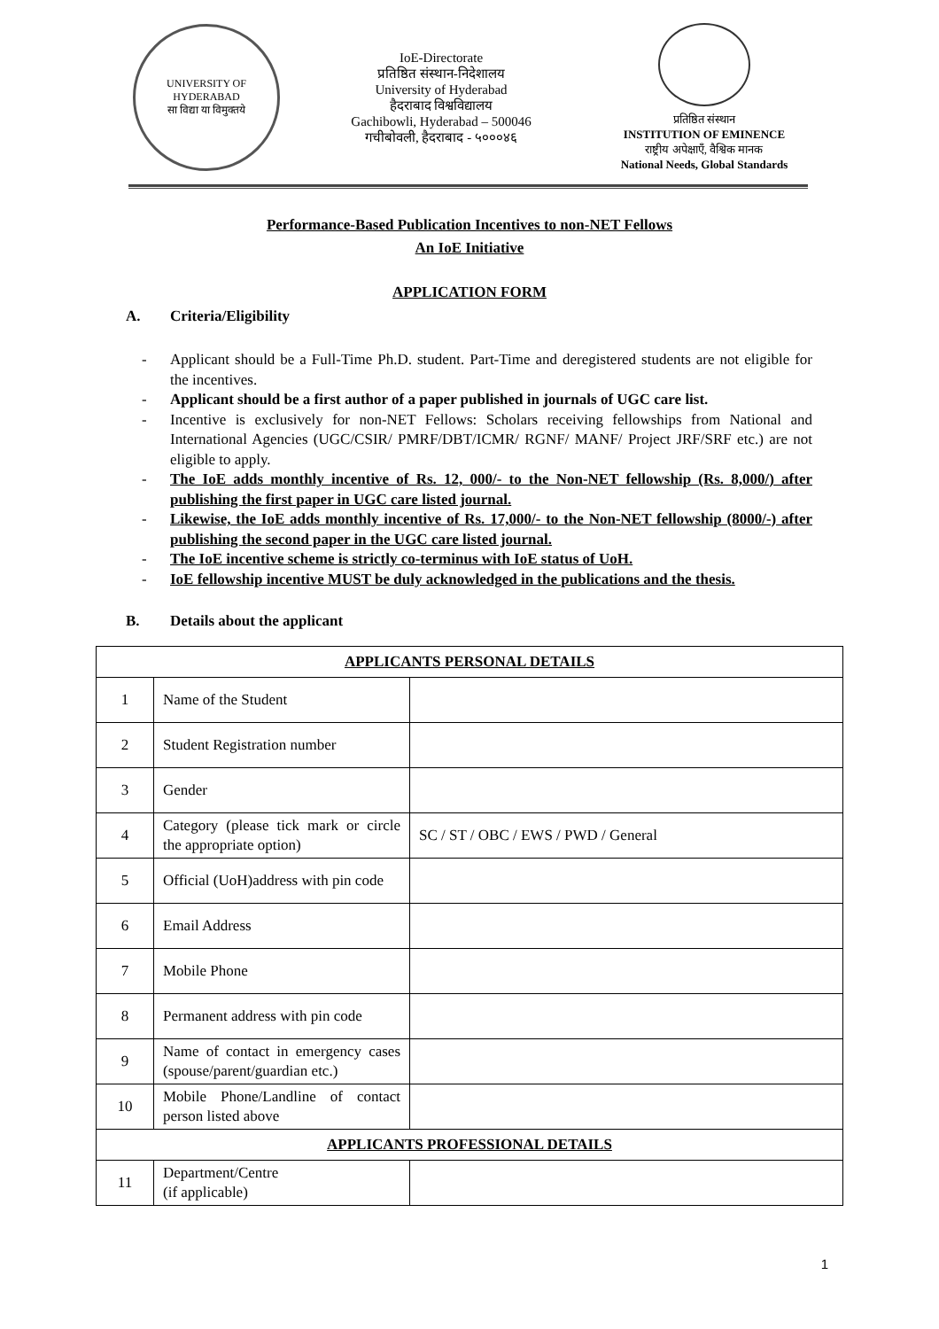UNIVERSITY OF HYDERABAD
सा विद्या या विमुक्तये
IoE-Directorate
प्रतिष्ठित संस्थान-निदेशालय
University of Hyderabad
हैदराबाद विश्वविद्यालय
Gachibowli, Hyderabad – 500046
गचीबोवली, हैदराबाद - ५०००४६
प्रतिष्ठित संस्थान
INSTITUTION OF EMINENCE
राष्ट्रीय अपेक्षाएँ, वैश्विक मानक
National Needs, Global Standards
Performance-Based Publication Incentives to non-NET Fellows
An IoE Initiative
APPLICATION FORM
A. Criteria/Eligibility
- Applicant should be a Full-Time Ph.D. student. Part-Time and deregistered students are not eligible for the incentives.
- Applicant should be a first author of a paper published in journals of UGC care list.
- Incentive is exclusively for non-NET Fellows: Scholars receiving fellowships from National and International Agencies (UGC/CSIR/ PMRF/DBT/ICMR/ RGNF/ MANF/ Project JRF/SRF etc.) are not eligible to apply.
- The IoE adds monthly incentive of Rs. 12, 000/- to the Non-NET fellowship (Rs. 8,000/) after publishing the first paper in UGC care listed journal.
- Likewise, the IoE adds monthly incentive of Rs. 17,000/- to the Non-NET fellowship (8000/-) after publishing the second paper in the UGC care listed journal.
- The IoE incentive scheme is strictly co-terminus with IoE status of UoH.
- IoE fellowship incentive MUST be duly acknowledged in the publications and the thesis.
B. Details about the applicant
| APPLICANTS PERSONAL DETAILS | | |
| --- | --- | --- |
| 1 | Name of the Student | |
| 2 | Student Registration number | |
| 3 | Gender | |
| 4 | Category (please tick mark or circle the appropriate option) | SC / ST / OBC / EWS / PWD / General |
| 5 | Official (UoH)address with pin code | |
| 6 | Email Address | |
| 7 | Mobile Phone | |
| 8 | Permanent address with pin code | |
| 9 | Name of contact in emergency cases (spouse/parent/guardian etc.) | |
| 10 | Mobile Phone/Landline of contact person listed above | |
| APPLICANTS PROFESSIONAL DETAILS | | |
| 11 | Department/Centre (if applicable) | |
1